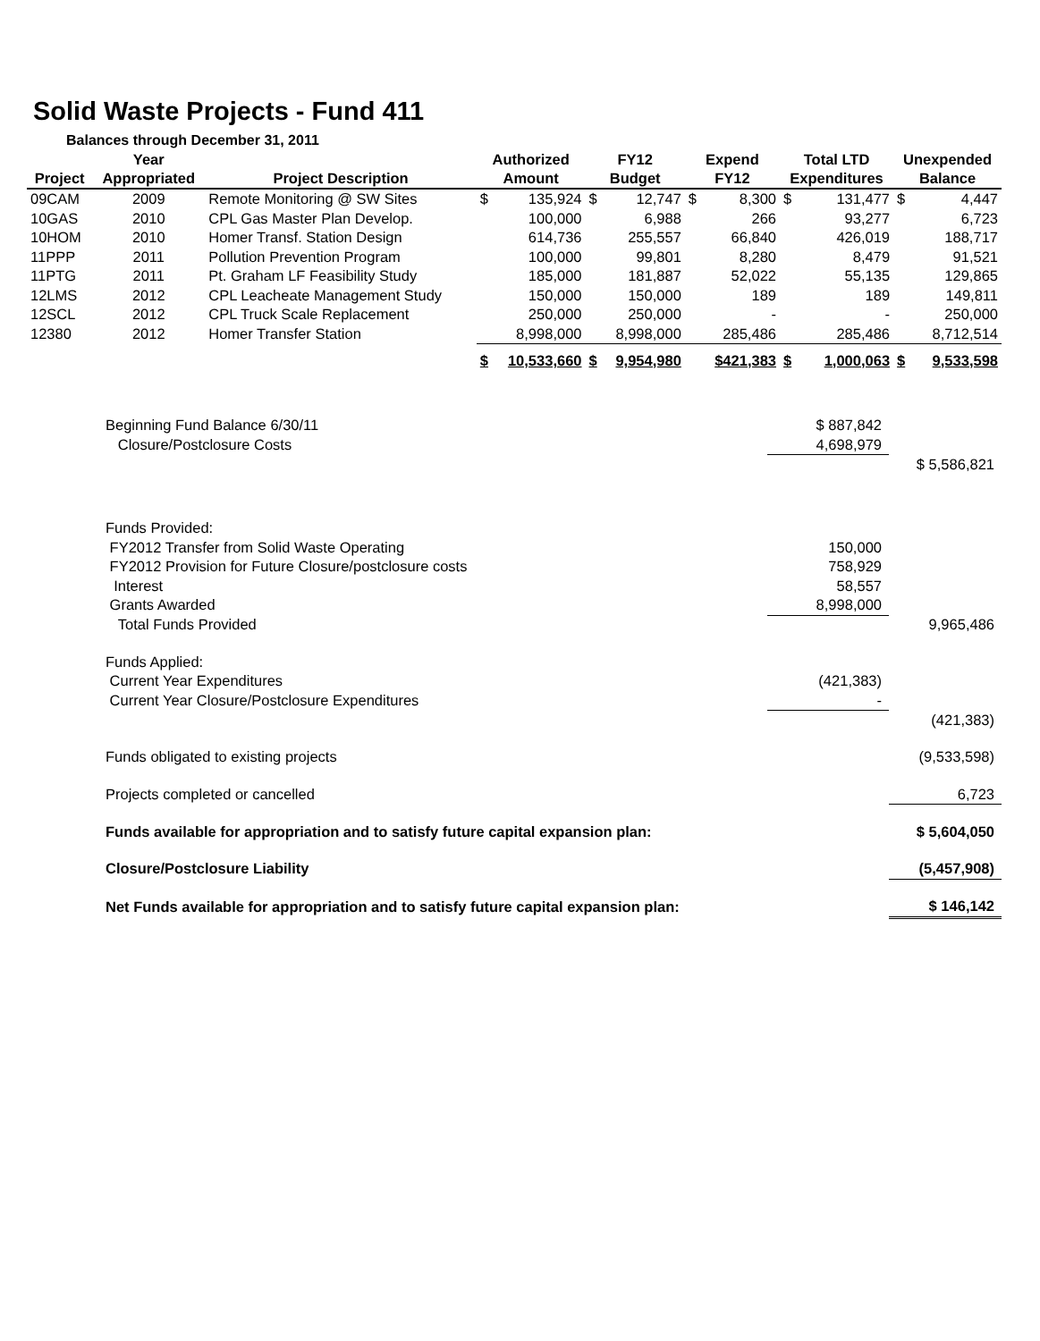Solid Waste Projects - Fund 411
Balances through December 31, 2011
| Project | Year Appropriated | Project Description | Authorized Amount | | FY12 Budget | | Expend FY12 | | Total LTD Expenditures | | Unexpended Balance | |
| --- | --- | --- | --- | --- | --- | --- | --- | --- | --- | --- | --- | --- |
| 09CAM | 2009 | Remote Monitoring @ SW Sites | $ | 135,924 | $ | 12,747 | $ | 8,300 | $ | 131,477 | $ | 4,447 |
| 10GAS | 2010 | CPL Gas Master Plan Develop. | | 100,000 | | 6,988 | | 266 | | 93,277 | | 6,723 |
| 10HOM | 2010 | Homer Transf. Station Design | | 614,736 | | 255,557 | | 66,840 | | 426,019 | | 188,717 |
| 11PPP | 2011 | Pollution Prevention Program | | 100,000 | | 99,801 | | 8,280 | | 8,479 | | 91,521 |
| 11PTG | 2011 | Pt. Graham LF Feasibility Study | | 185,000 | | 181,887 | | 52,022 | | 55,135 | | 129,865 |
| 12LMS | 2012 | CPL Leacheate Management Study | | 150,000 | | 150,000 | | 189 | | 189 | | 149,811 |
| 12SCL | 2012 | CPL Truck Scale Replacement | | 250,000 | | 250,000 | | - | | - | | 250,000 |
| 12380 | 2012 | Homer Transfer Station | | 8,998,000 | | 8,998,000 | | 285,486 | | 285,486 | | 8,712,514 |
| | | | $ | 10,533,660 | $ | 9,954,980 | | $421,383 | $ | 1,000,063 | $ | 9,533,598 |
| Beginning Fund Balance 6/30/11 | $ 887,842 | |
| Closure/Postclosure Costs | 4,698,979 | |
| | | $ 5,586,821 |
| Funds Provided: | | |
| FY2012 Transfer from Solid Waste Operating | 150,000 | |
| FY2012 Provision for Future Closure/postclosure costs | 758,929 | |
| Interest | 58,557 | |
| Grants Awarded | 8,998,000 | |
| Total Funds Provided | | 9,965,486 |
| Funds Applied: | | |
| Current Year Expenditures | (421,383) | |
| Current Year Closure/Postclosure Expenditures | - | |
| | | (421,383) |
| Funds obligated to existing projects | | (9,533,598) |
| Projects completed or cancelled | | 6,723 |
| Funds available for appropriation and to satisfy future capital expansion plan: | | $ 5,604,050 |
| Closure/Postclosure Liability | | (5,457,908) |
| Net Funds available for appropriation and to satisfy future capital expansion plan: | | $ 146,142 |